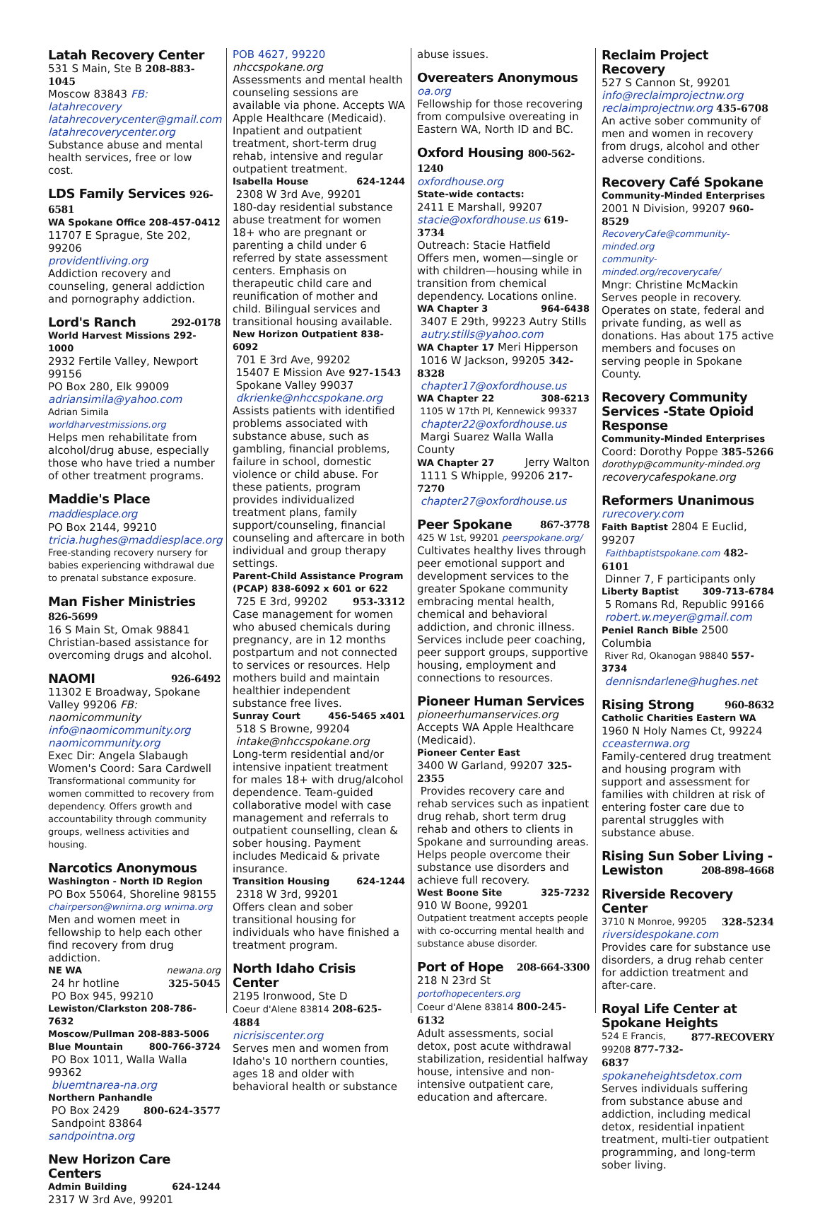Latah Recovery Center
531 S Main, Ste B 208-883-1045
Moscow 83843 FB: latahrecovery
latahrecoverycenter@gmail.com
latahrecoverycenter.org
Substance abuse and mental health services, free or low cost.
LDS Family Services 926-6581
WA Spokane Office 208-457-0412
11707 E Sprague, Ste 202, 99206
providentliving.org
Addiction recovery and counseling, general addiction and pornography addiction.
Lord's Ranch 292-0178
World Harvest Missions 292-1000
2932 Fertile Valley, Newport 99156
PO Box 280, Elk 99009
adriansimila@yahoo.com
Adrian Simila worldharvestmissions.org
Helps men rehabilitate from alcohol/drug abuse, especially those who have tried a number of other treatment programs.
Maddie's Place maddiesplace.org
PO Box 2144, 99210
tricia.hughes@maddiesplace.org
Free-standing recovery nursery for babies experiencing withdrawal due to prenatal substance exposure.
Man Fisher Ministries 826-5699
16 S Main St, Omak 98841
Christian-based assistance for overcoming drugs and alcohol.
NAOMI 926-6492
11302 E Broadway, Spokane Valley 99206 FB: naomicommunity
info@naomicommunity.org
naomicommunity.org
Exec Dir: Angela Slabaugh
Women's Coord: Sara Cardwell
Transformational community for women committed to recovery from dependency. Offers growth and accountability through community groups, wellness activities and housing.
Narcotics Anonymous
Washington - North ID Region
PO Box 55064, Shoreline 98155
chairperson@wnirna.org wnirna.org
Men and women meet in fellowship to help each other find recovery from drug addiction.
NE WA newana.org
24 hr hotline 325-5045
PO Box 945, 99210
Lewiston/Clarkston 208-786-7632
Moscow/Pullman 208-883-5006
Blue Mountain 800-766-3724
PO Box 1011, Walla Walla 99362
bluemtnarea-na.org
Northern Panhandle
PO Box 2429 800-624-3577
Sandpoint 83864 sandpointna.org
New Horizon Care Centers
Admin Building 624-1244
2317 W 3rd Ave, 99201
POB 4627, 99220 nhccspokane.org
Assessments and mental health counseling sessions are available via phone. Accepts WA Apple Healthcare (Medicaid). Inpatient and outpatient treatment, short-term drug rehab, intensive and regular outpatient treatment.
Isabella House 624-1244
2308 W 3rd Ave, 99201
180-day residential substance abuse treatment for women 18+ who are pregnant or parenting a child under 6 referred by state assessment centers. Emphasis on therapeutic child care and reunification of mother and child. Bilingual services and transitional housing available.
New Horizon Outpatient 838-6092
701 E 3rd Ave, 99202
15407 E Mission Ave 927-1543
Spokane Valley 99037
dkrienke@nhccspokane.org
Assists patients with identified problems associated with substance abuse, such as gambling, financial problems, failure in school, domestic violence or child abuse. For these patients, program provides individualized treatment plans, family support/counseling, financial counseling and aftercare in both individual and group therapy settings.
Parent-Child Assistance Program (PCAP) 838-6092 x 601 or 622
725 E 3rd, 99202 953-3312
Case management for women who abused chemicals during pregnancy, are in 12 months postpartum and not connected to services or resources. Help mothers build and maintain healthier independent substance free lives.
Sunray Court 456-5465 x401
518 S Browne, 99204
intake@nhccspokane.org
Long-term residential and/or intensive inpatient treatment for males 18+ with drug/alcohol dependence. Team-guided collaborative model with case management and referrals to outpatient counselling, clean & sober housing. Payment includes Medicaid & private insurance.
Transition Housing 624-1244
2318 W 3rd, 99201
Offers clean and sober transitional housing for individuals who have finished a treatment program.
North Idaho Crisis Center
2195 Ironwood, Ste D
Coeur d'Alene 83814 208-625-4884
nicrisiscenter.org
Serves men and women from Idaho's 10 northern counties, ages 18 and older with behavioral health or substance
abuse issues.
Overeaters Anonymous
oa.org
Fellowship for those recovering from compulsive overeating in Eastern WA, North ID and BC.
Oxford Housing 800-562-1240
oxfordhouse.org
State-wide contacts:
2411 E Marshall, 99207
stacie@oxfordhouse.us 619-3734
Outreach: Stacie Hatfield
Offers men, women—single or with children—housing while in transition from chemical dependency. Locations online.
WA Chapter 3 964-6438
3407 E 29th, 99223 Autry Stills
autry.stills@yahoo.com
WA Chapter 17 Meri Hipperson
1016 W Jackson, 99205 342-8328
chapter17@oxfordhouse.us
WA Chapter 22 308-6213
1105 W 17th Pl, Kennewick 99337
chapter22@oxfordhouse.us
Margi Suarez Walla Walla County
WA Chapter 27 Jerry Walton
1111 S Whipple, 99206 217-7270
chapter27@oxfordhouse.us
Peer Spokane 867-3778
425 W 1st, 99201 peerspokane.org/
Cultivates healthy lives through peer emotional support and development services to the greater Spokane community embracing mental health, chemical and behavioral addiction, and chronic illness. Services include peer coaching, peer support groups, supportive housing, employment and connections to resources.
Pioneer Human Services
pioneerhumanservices.org
Accepts WA Apple Healthcare (Medicaid).
Pioneer Center East
3400 W Garland, 99207 325-2355
Provides recovery care and rehab services such as inpatient drug rehab, short term drug rehab and others to clients in Spokane and surrounding areas. Helps people overcome their substance use disorders and achieve full recovery.
West Boone Site 325-7232
910 W Boone, 99201
Outpatient treatment accepts people with co-occurring mental health and substance abuse disorder.
Port of Hope 208-664-3300
218 N 23rd St portofhopecenters.org
Coeur d'Alene 83814 800-245-6132
Adult assessments, social detox, post acute withdrawal stabilization, residential halfway house, intensive and non-intensive outpatient care, education and aftercare.
Reclaim Project Recovery
527 S Cannon St, 99201
info@reclaimprojectnw.org
reclaimprojectnw.org 435-6708
An active sober community of men and women in recovery from drugs, alcohol and other adverse conditions.
Recovery Café Spokane
Community-Minded Enterprises
2001 N Division, 99207 960-8529
RecoveryCafe@community-minded.org
community-minded.org/recoverycafe/
Mngr: Christine McMackin
Serves people in recovery. Operates on state, federal and private funding, as well as donations. Has about 175 active members and focuses on serving people in Spokane County.
Recovery Community Services -State Opioid Response
Community-Minded Enterprises
Coord: Dorothy Poppe 385-5266
dorothyp@community-minded.org
recoverycafespokane.org
Reformers Unanimous
rurecovery.com
Faith Baptist 2804 E Euclid, 99207
Faithbaptistspokane.com 482-6101
Dinner 7, F participants only
Liberty Baptist 309-713-6784
5 Romans Rd, Republic 99166
robert.w.meyer@gmail.com
Peniel Ranch Bible 2500 Columbia
River Rd, Okanogan 98840 557-3734
dennisndarlene@hughes.net
Rising Strong 960-8632
Catholic Charities Eastern WA
1960 N Holy Names Ct, 99224
cceasternwa.org
Family-centered drug treatment and housing program with support and assessment for families with children at risk of entering foster care due to parental struggles with substance abuse.
Rising Sun Sober Living - Lewiston 208-898-4668
Riverside Recovery Center
3710 N Monroe, 99205 328-5234
riversidespokane.com
Provides care for substance use disorders, a drug rehab center for addiction treatment and after-care.
Royal Life Center at Spokane Heights 877-RECOVERY
524 E Francis, 99208 877-732-6837
spokaneheightsdetox.com
Serves individuals suffering from substance abuse and addiction, including medical detox, residential inpatient treatment, multi-tier outpatient programming, and long-term sober living.